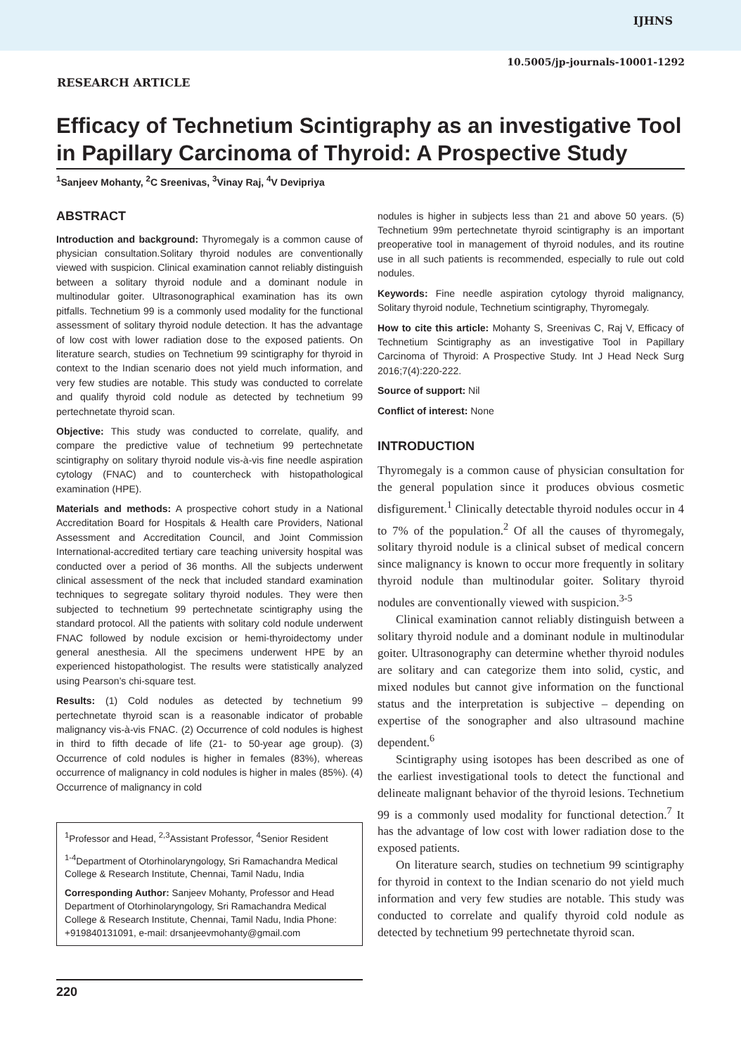IJHNS
10.5005/jp-journals-10001-1292
RESEARCH ARTICLE
Efficacy of Technetium Scintigraphy as an investigative Tool in Papillary Carcinoma of Thyroid: A Prospective Study
<sup>1</sup> Sanjeev Mohanty, <sup>2</sup>C Sreenivas, <sup>3</sup>Vinay Raj, <sup>4</sup>V Devipriya
ABSTRACT
Introduction and background: Thyromegaly is a common cause of physician consultation.Solitary thyroid nodules are conventionally viewed with suspicion. Clinical examination cannot reliably distinguish between a solitary thyroid nodule and a dominant nodule in multinodular goiter. Ultrasonographical examination has its own pitfalls. Technetium 99 is a commonly used modality for the functional assessment of solitary thyroid nodule detection. It has the advantage of low cost with lower radiation dose to the exposed patients. On literature search, studies on Technetium 99 scintigraphy for thyroid in context to the Indian scenario does not yield much information, and very few studies are notable. This study was conducted to correlate and qualify thyroid cold nodule as detected by technetium 99 pertechnetate thyroid scan.
Objective: This study was conducted to correlate, qualify, and compare the predictive value of technetium 99 pertechnetate scintigraphy on solitary thyroid nodule vis-à-vis fine needle aspiration cytology (FNAC) and to countercheck with histopathological examination (HPE).
Materials and methods: A prospective cohort study in a National Accreditation Board for Hospitals & Health care Providers, National Assessment and Accreditation Council, and Joint Commission International-accredited tertiary care teaching university hospital was conducted over a period of 36 months. All the subjects underwent clinical assessment of the neck that included standard examination techniques to segregate solitary thyroid nodules. They were then subjected to technetium 99 pertechnetate scintigraphy using the standard protocol. All the patients with solitary cold nodule underwent FNAC followed by nodule excision or hemi-thyroidectomy under general anesthesia. All the specimens underwent HPE by an experienced histopathologist. The results were statistically analyzed using Pearson’s chi-square test.
Results: (1) Cold nodules as detected by technetium 99 pertechnetate thyroid scan is a reasonable indicator of probable malignancy vis-à-vis FNAC. (2) Occurrence of cold nodules is highest in third to fifth decade of life (21- to 50-year age group). (3) Occurrence of cold nodules is higher in females (83%), whereas occurrence of malignancy in cold nodules is higher in males (85%). (4) Occurrence of malignancy in cold
<sup>1</sup> Professor and Head, <sup>2,3</sup>Assistant Professor, <sup>4</sup>Senior Resident
<sup>1-4</sup>Department of Otorhinolaryngology, Sri Ramachandra Medical College & Research Institute, Chennai, Tamil Nadu, India
Corresponding Author: Sanjeev Mohanty, Professor and Head Department of Otorhinolaryngology, Sri Ramachandra Medical College & Research Institute, Chennai, Tamil Nadu, India Phone: +919840131091, e-mail: drsanjeevmohanty@gmail.com
nodules is higher in subjects less than 21 and above 50 years. (5) Technetium 99m pertechnetate thyroid scintigraphy is an important preoperative tool in management of thyroid nodules, and its routine use in all such patients is recommended, especially to rule out cold nodules.
Keywords: Fine needle aspiration cytology thyroid malignancy, Solitary thyroid nodule, Technetium scintigraphy, Thyromegaly.
How to cite this article: Mohanty S, Sreenivas C, Raj V, Efficacy of Technetium Scintigraphy as an investigative Tool in Papillary Carcinoma of Thyroid: A Prospective Study. Int J Head Neck Surg 2016;7(4):220-222.
Source of support: Nil
Conflict of interest: None
INTRODUCTION
Thyromegaly is a common cause of physician consultation for the general population since it produces obvious cosmetic disfigurement.<sup>1</sup> Clinically detectable thyroid nodules occur in 4 to 7% of the population.<sup>2</sup> Of all the causes of thyromegaly, solitary thyroid nodule is a clinical subset of medical concern since malignancy is known to occur more frequently in solitary thyroid nodule than multinodular goiter. Solitary thyroid nodules are conventionally viewed with suspicion.<sup>3-5</sup>
Clinical examination cannot reliably distinguish between a solitary thyroid nodule and a dominant nodule in multinodular goiter. Ultrasonography can determine whether thyroid nodules are solitary and can categorize them into solid, cystic, and mixed nodules but cannot give information on the functional status and the interpretation is subjective – depending on expertise of the sonographer and also ultrasound machine dependent.<sup>6</sup>
Scintigraphy using isotopes has been described as one of the earliest investigational tools to detect the functional and delineate malignant behavior of the thyroid lesions. Technetium 99 is a commonly used modality for functional detection.<sup>7</sup> It has the advantage of low cost with lower radiation dose to the exposed patients.
On literature search, studies on technetium 99 scintigraphy for thyroid in context to the Indian scenario do not yield much information and very few studies are notable. This study was conducted to correlate and qualify thyroid cold nodule as detected by technetium 99 pertechnetate thyroid scan.
220